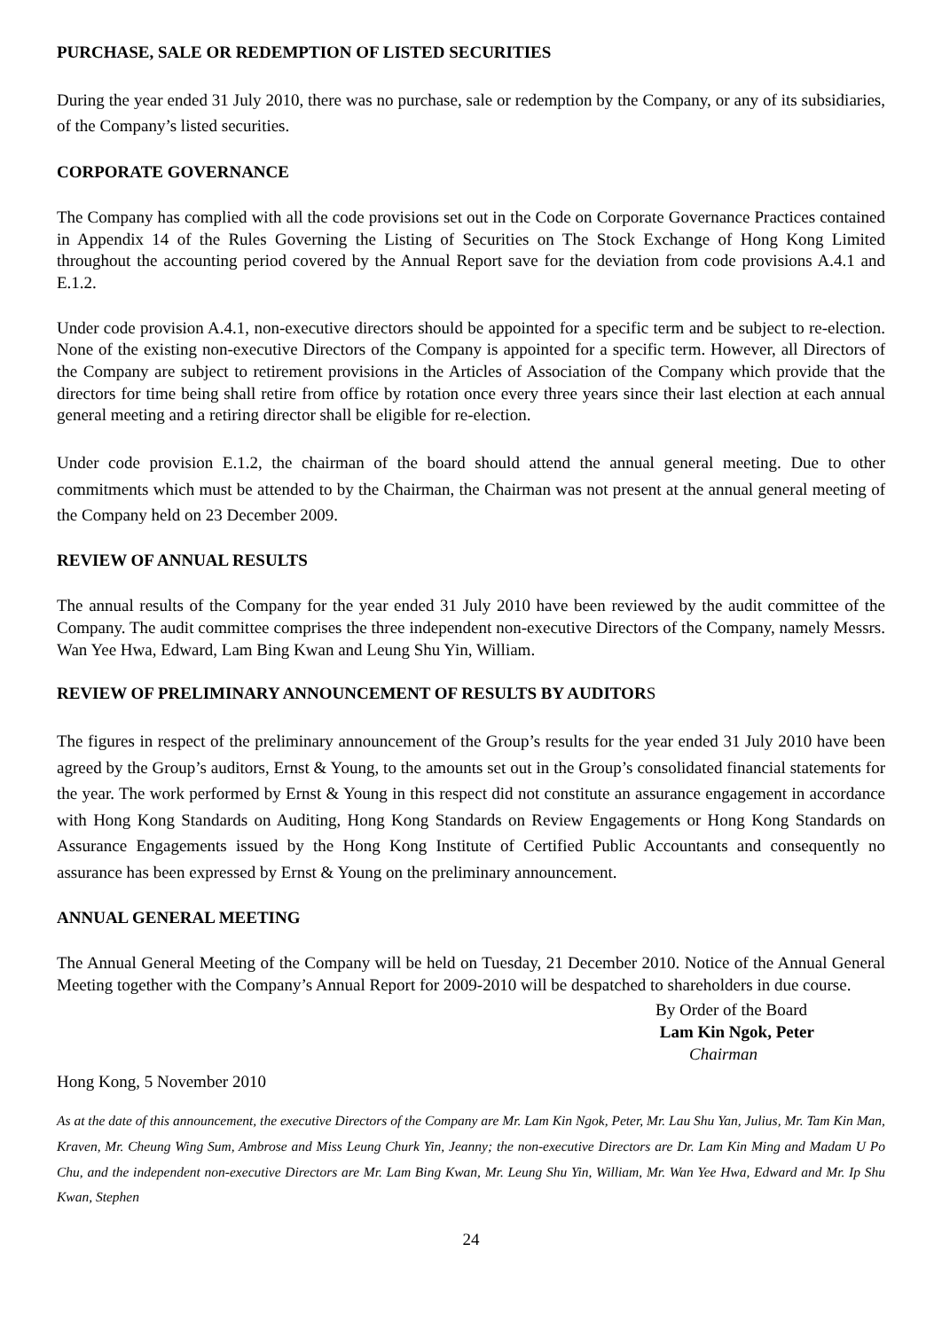PURCHASE, SALE OR REDEMPTION OF LISTED SECURITIES
During the year ended 31 July 2010, there was no purchase, sale or redemption by the Company, or any of its subsidiaries, of the Company’s listed securities.
CORPORATE GOVERNANCE
The Company has complied with all the code provisions set out in the Code on Corporate Governance Practices contained in Appendix 14 of the Rules Governing the Listing of Securities on The Stock Exchange of Hong Kong Limited throughout the accounting period covered by the Annual Report save for the deviation from code provisions A.4.1 and E.1.2.
Under code provision A.4.1, non-executive directors should be appointed for a specific term and be subject to re-election. None of the existing non-executive Directors of the Company is appointed for a specific term. However, all Directors of the Company are subject to retirement provisions in the Articles of Association of the Company which provide that the directors for time being shall retire from office by rotation once every three years since their last election at each annual general meeting and a retiring director shall be eligible for re-election.
Under code provision E.1.2, the chairman of the board should attend the annual general meeting. Due to other commitments which must be attended to by the Chairman, the Chairman was not present at the annual general meeting of the Company held on 23 December 2009.
REVIEW OF ANNUAL RESULTS
The annual results of the Company for the year ended 31 July 2010 have been reviewed by the audit committee of the Company. The audit committee comprises the three independent non-executive Directors of the Company, namely Messrs. Wan Yee Hwa, Edward, Lam Bing Kwan and Leung Shu Yin, William.
REVIEW OF PRELIMINARY ANNOUNCEMENT OF RESULTS BY AUDITORS
The figures in respect of the preliminary announcement of the Group’s results for the year ended 31 July 2010 have been agreed by the Group’s auditors, Ernst & Young, to the amounts set out in the Group’s consolidated financial statements for the year. The work performed by Ernst & Young in this respect did not constitute an assurance engagement in accordance with Hong Kong Standards on Auditing, Hong Kong Standards on Review Engagements or Hong Kong Standards on Assurance Engagements issued by the Hong Kong Institute of Certified Public Accountants and consequently no assurance has been expressed by Ernst & Young on the preliminary announcement.
ANNUAL GENERAL MEETING
The Annual General Meeting of the Company will be held on Tuesday, 21 December 2010. Notice of the Annual General Meeting together with the Company’s Annual Report for 2009-2010 will be despatched to shareholders in due course.
By Order of the Board
Lam Kin Ngok, Peter
Chairman
Hong Kong, 5 November 2010
As at the date of this announcement, the executive Directors of the Company are Mr. Lam Kin Ngok, Peter, Mr. Lau Shu Yan, Julius, Mr. Tam Kin Man, Kraven, Mr. Cheung Wing Sum, Ambrose and Miss Leung Churk Yin, Jeanny; the non-executive Directors are Dr. Lam Kin Ming and Madam U Po Chu, and the independent non-executive Directors are Mr. Lam Bing Kwan, Mr. Leung Shu Yin, William, Mr. Wan Yee Hwa, Edward and Mr. Ip Shu Kwan, Stephen
24